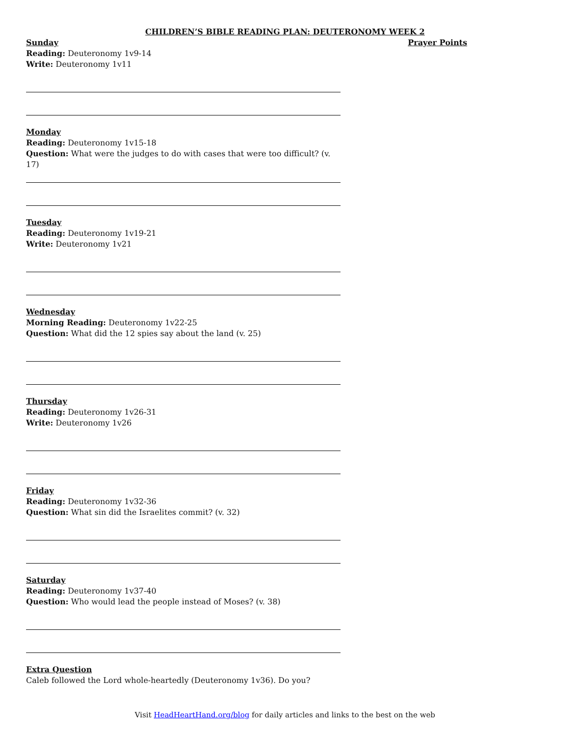CHILDREN’S BIBLE READING PLAN: DEUTERONOMY WEEK 2
Sunday
Reading: Deuteronomy 1v9-14
Write: Deuteronomy 1v11
Monday
Reading: Deuteronomy 1v15-18
Question: What were the judges to do with cases that were too difficult? (v. 17)
Tuesday
Reading: Deuteronomy 1v19-21
Write: Deuteronomy 1v21
Wednesday
Morning Reading: Deuteronomy 1v22-25
Question: What did the 12 spies say about the land (v. 25)
Thursday
Reading: Deuteronomy 1v26-31
Write: Deuteronomy 1v26
Friday
Reading: Deuteronomy 1v32-36
Question: What sin did the Israelites commit? (v. 32)
Saturday
Reading: Deuteronomy 1v37-40
Question: Who would lead the people instead of Moses? (v. 38)
Extra Question
Caleb followed the Lord whole-heartedly (Deuteronomy 1v36). Do you?
Prayer Points
Visit HeadHeartHand.org/blog for daily articles and links to the best on the web